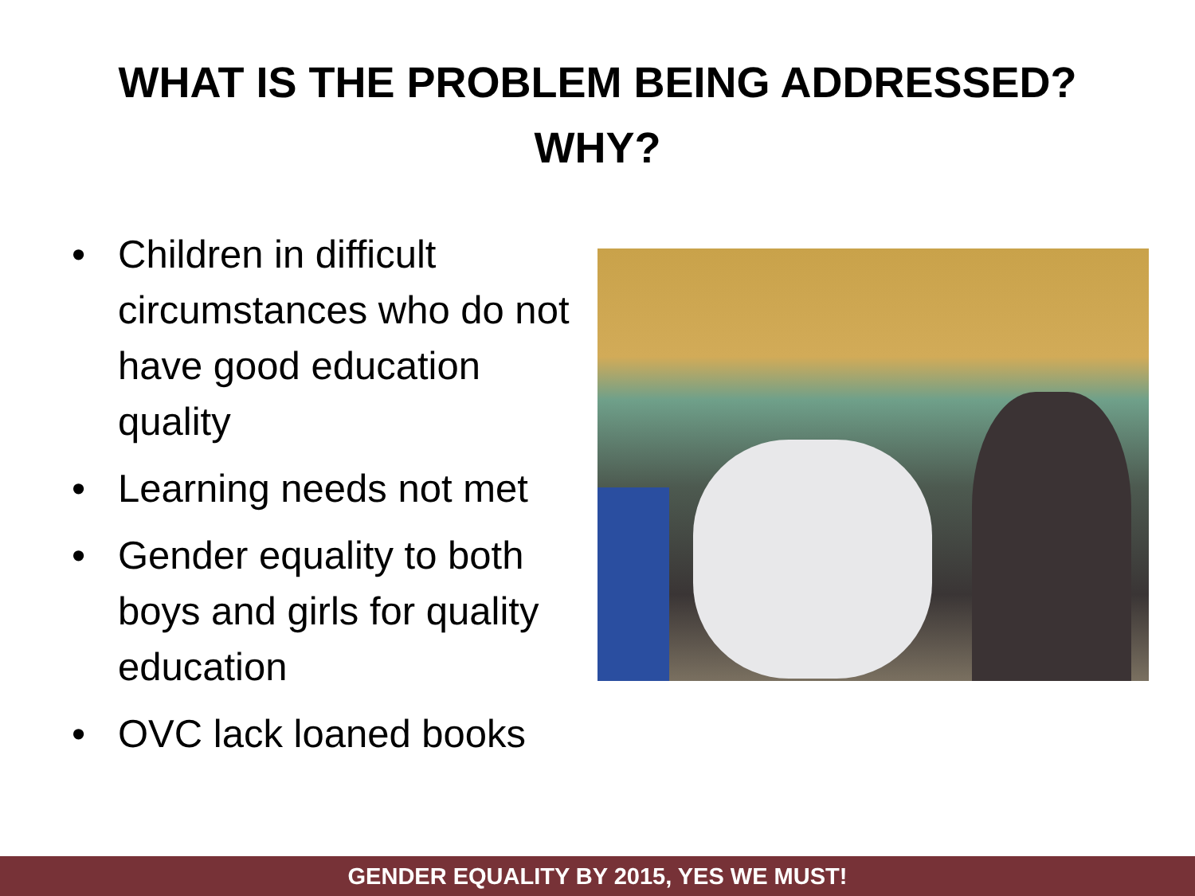WHAT IS THE PROBLEM BEING ADDRESSED?
WHY?
• Children in difficult circumstances who do not have good education quality
• Learning needs not met
• Gender equality to both boys and girls for quality education
• OVC lack loaned books
GENDER EQUALITY BY 2015, YES WE MUST!